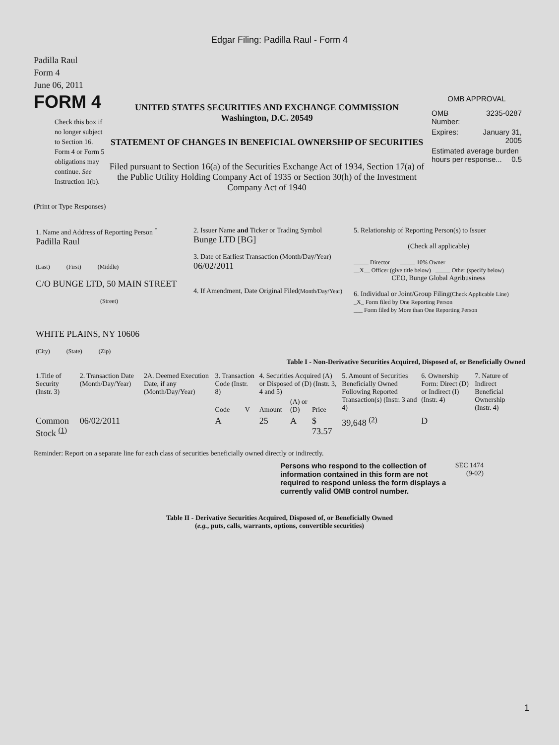Edgar Filing: Padilla Raul - Form 4
Padilla Raul
Form 4
June 06, 2011
FORM 4
Check this box if no longer subject to Section 16. Form 4 or Form 5 obligations may continue. See Instruction 1(b).
UNITED STATES SECURITIES AND EXCHANGE COMMISSION
Washington, D.C. 20549
STATEMENT OF CHANGES IN BENEFICIAL OWNERSHIP OF SECURITIES
Filed pursuant to Section 16(a) of the Securities Exchange Act of 1934, Section 17(a) of the Public Utility Holding Company Act of 1935 or Section 30(h) of the Investment Company Act of 1940
OMB APPROVAL
| OMB Number: | 3235-0287 |
| Expires: | January 31, 2005 |
| Estimated average burden hours per response... 0.5 | |
(Print or Type Responses)
| 1. Name and Address of Reporting Person <sup>*</sup> Padilla Raul (Last) (First) (Middle) C/O BUNGE LTD, 50 MAIN STREET (Street) WHITE PLAINS, NY 10606 (City) (State) (Zip) | 2. Issuer Name and Ticker or Trading Symbol Bunge LTD [BG] 3. Date of Earliest Transaction (Month/Day/Year) 06/02/2011 4. If Amendment, Date Original Filed (Month/Day/Year) | 5. Relationship of Reporting Person(s) to Issuer (Check all applicable) _____ Director _____ 10% Owner __X__ Officer (give title below) _____ Other (specify below) CEO, Bunge Global Agribusiness 6. Individual or Joint/Group Filing (Check Applicable Line) _X_ Form filed by One Reporting Person ___ Form filed by More than One Reporting Person |
Table I - Non-Derivative Securities Acquired, Disposed of, or Beneficially Owned
| 1.Title of Security (Instr. 3) | 2. Transaction Date (Month/Day/Year) | 2A. Deemed Execution Date, if any (Month/Day/Year) | 3. Transaction Code (Instr. 8) | | 4. Securities Acquired (A) or Disposed of (D) (Instr. 3, 4 and 5) | | | 5. Amount of Securities Beneficially Owned Following Reported Transaction(s) (Instr. 3 and 4) | 6. Ownership Form: Direct (D) or Indirect (I) (Instr. 4) | 7. Nature of Indirect Beneficial Ownership (Instr. 4) |
| --- | --- | --- | --- | --- | --- | --- | --- | --- | --- | --- |
| | | | Code | V | Amount | (A) or (D) | Price | | | |
| Common Stock <sup>(1)</sup> | 06/02/2011 | | A | | 25 | A | $ 73.57 | 39,648 <sup>(2)</sup> | D | |
Reminder: Report on a separate line for each class of securities beneficially owned directly or indirectly.
Persons who respond to the collection of information contained in this form are not required to respond unless the form displays a currently valid OMB control number.
SEC 1474 (9-02)
Table II - Derivative Securities Acquired, Disposed of, or Beneficially Owned
(e.g., puts, calls, warrants, options, convertible securities)
1